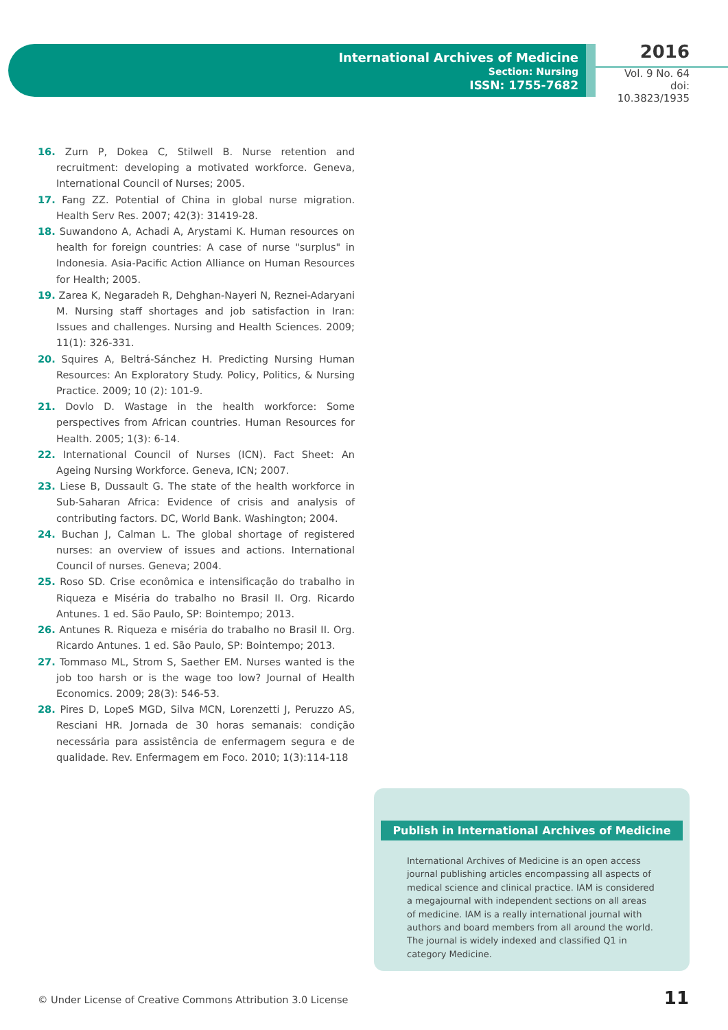International Archives of Medicine
Section: Nursing
ISSN: 1755-7682
2016
Vol. 9 No. 64
doi: 10.3823/1935
16. Zurn P, Dokea C, Stilwell B. Nurse retention and recruitment: developing a motivated workforce. Geneva, International Council of Nurses; 2005.
17. Fang ZZ. Potential of China in global nurse migration. Health Serv Res. 2007; 42(3): 31419-28.
18. Suwandono A, Achadi A, Arystami K. Human resources on health for foreign countries: A case of nurse "surplus" in Indonesia. Asia-Pacific Action Alliance on Human Resources for Health; 2005.
19. Zarea K, Negaradeh R, Dehghan-Nayeri N, Reznei-Adaryani M. Nursing staff shortages and job satisfaction in Iran: Issues and challenges. Nursing and Health Sciences. 2009; 11(1): 326-331.
20. Squires A, Beltrá-Sánchez H. Predicting Nursing Human Resources: An Exploratory Study. Policy, Politics, & Nursing Practice. 2009; 10 (2): 101-9.
21. Dovlo D. Wastage in the health workforce: Some perspectives from African countries. Human Resources for Health. 2005; 1(3): 6-14.
22. International Council of Nurses (ICN). Fact Sheet: An Ageing Nursing Workforce. Geneva, ICN; 2007.
23. Liese B, Dussault G. The state of the health workforce in Sub-Saharan Africa: Evidence of crisis and analysis of contributing factors. DC, World Bank. Washington; 2004.
24. Buchan J, Calman L. The global shortage of registered nurses: an overview of issues and actions. International Council of nurses. Geneva; 2004.
25. Roso SD. Crise econômica e intensificação do trabalho in Riqueza e Miséria do trabalho no Brasil II. Org. Ricardo Antunes. 1 ed. São Paulo, SP: Bointempo; 2013.
26. Antunes R. Riqueza e miséria do trabalho no Brasil II. Org. Ricardo Antunes. 1 ed. São Paulo, SP: Bointempo; 2013.
27. Tommaso ML, Strom S, Saether EM. Nurses wanted is the job too harsh or is the wage too low? Journal of Health Economics. 2009; 28(3): 546-53.
28. Pires D, LopeS MGD, Silva MCN, Lorenzetti J, Peruzzo AS, Resciani HR. Jornada de 30 horas semanais: condição necessária para assistência de enfermagem segura e de qualidade. Rev. Enfermagem em Foco. 2010; 1(3):114-118
Publish in International Archives of Medicine
International Archives of Medicine is an open access journal publishing articles encompassing all aspects of medical science and clinical practice. IAM is considered a megajournal with independent sections on all areas of medicine. IAM is a really international journal with authors and board members from all around the world. The journal is widely indexed and classified Q1 in category Medicine.
© Under License of Creative Commons Attribution 3.0 License
11